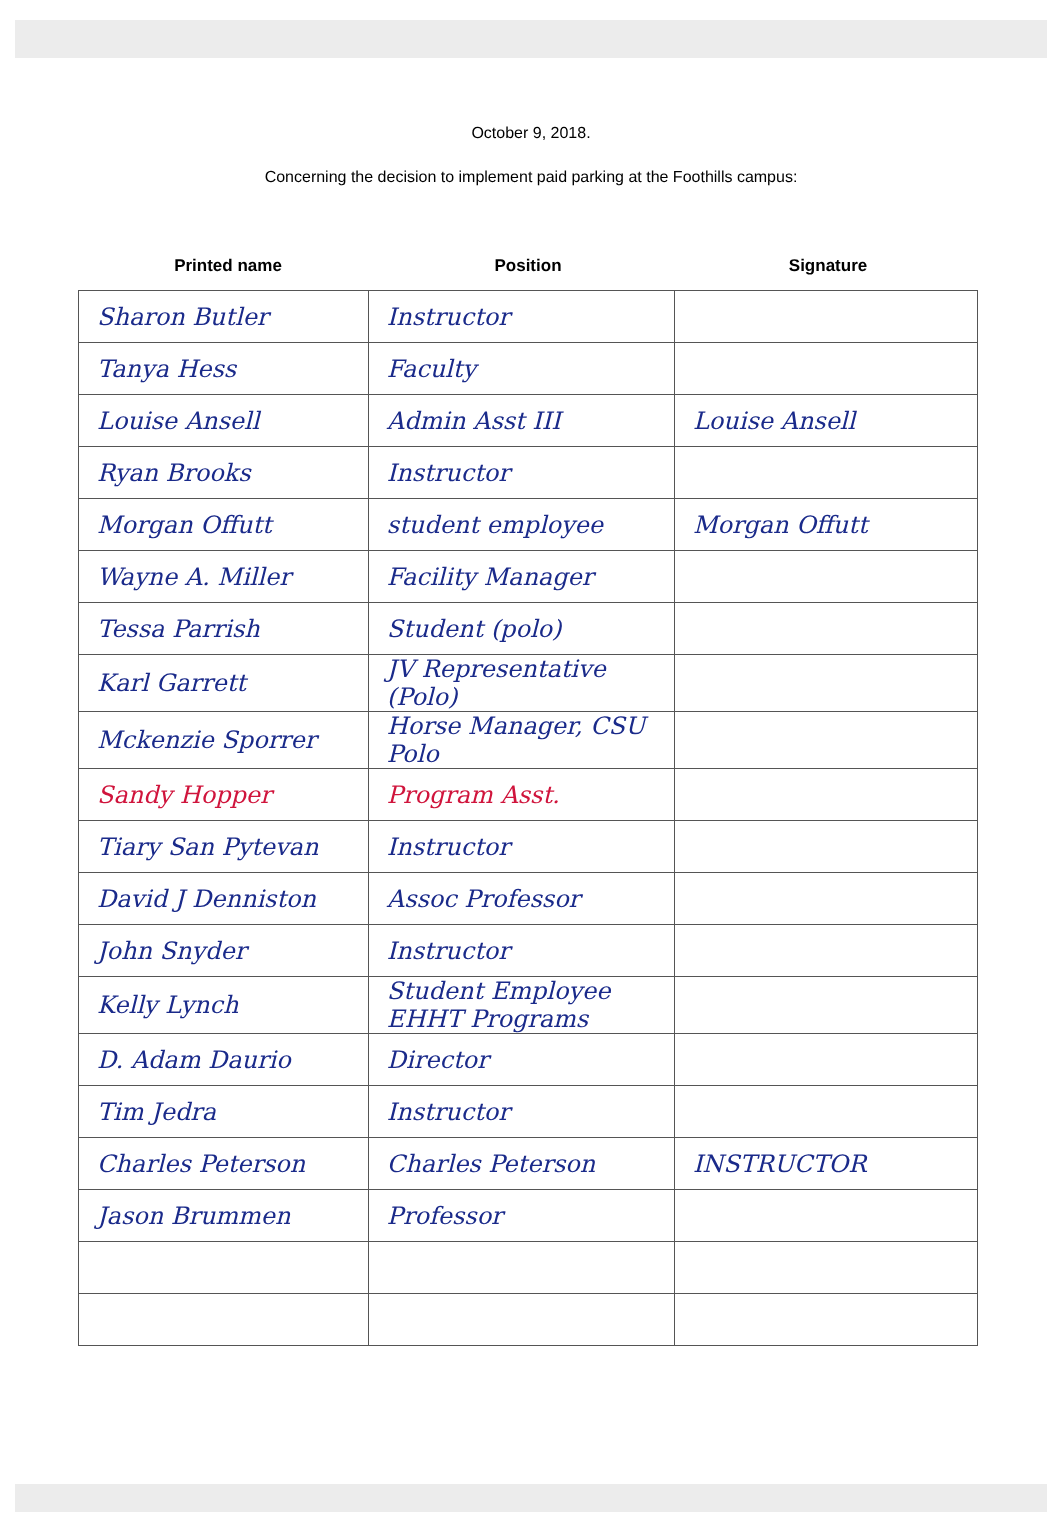October 9, 2018.
Concerning the decision to implement paid parking at the Foothills campus:
Printed name Position Signature
| Sharon Butler | Instructor | |
| Tanya Hess | Faculty | |
| Louise Ansell | Admin Asst III | Louise Ansell |
| Ryan Brooks | Instructor | |
| Morgan Offutt | student employee | Morgan Offutt |
| Wayne A. Miller | Facility Manager | |
| Tessa Parrish | Student (polo) | |
| Karl Garrett | JV Representative (Polo) | |
| Mckenzie Sporrer | Horse Manager, CSU Polo | |
| Sandy Hopper | Program Asst. | |
| Tiary San Pytevan | Instructor | |
| David J Denniston | Assoc Professor | |
| John Snyder | Instructor | |
| Kelly Lynch | Student Employee EHHT Programs | |
| D. Adam Daurio | Director | |
| Tim Jedra | Instructor | |
| Charles Peterson | Charles Peterson | INSTRUCTOR |
| Jason Brummen | Professor | |